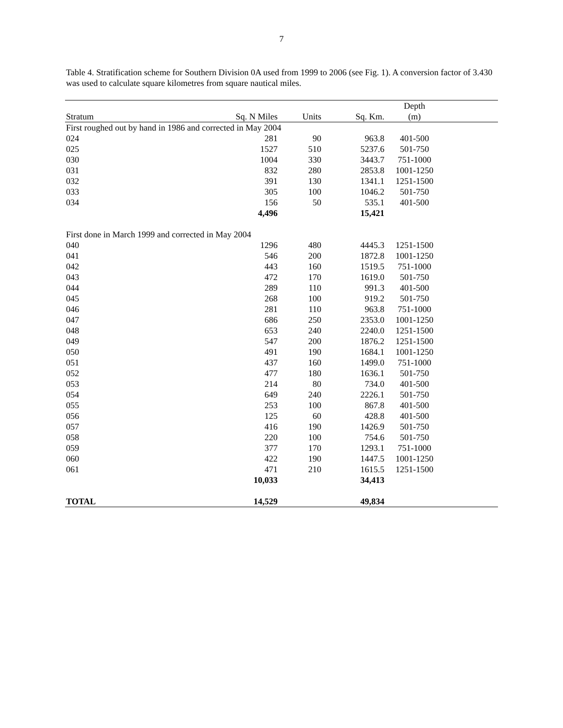7
Table 4. Stratification scheme for Southern Division 0A used from 1999 to 2006 (see Fig. 1). A conversion factor of 3.430 was used to calculate square kilometres from square nautical miles.
| | | | | Depth | |
| --- | --- | --- | --- | --- | --- |
| Stratum | Sq. N Miles | Units | Sq. Km. | (m) | |
| First roughed out by hand in 1986 and corrected in May 2004 | | | | | |
| 024 | 281 | 90 | 963.8 | 401-500 | |
| 025 | 1527 | 510 | 5237.6 | 501-750 | |
| 030 | 1004 | 330 | 3443.7 | 751-1000 | |
| 031 | 832 | 280 | 2853.8 | 1001-1250 | |
| 032 | 391 | 130 | 1341.1 | 1251-1500 | |
| 033 | 305 | 100 | 1046.2 | 501-750 | |
| 034 | 156 | 50 | 535.1 | 401-500 | |
| | 4,496 | | 15,421 | | |
| First done in March 1999 and corrected in May 2004 | | | | | |
| 040 | 1296 | 480 | 4445.3 | 1251-1500 | |
| 041 | 546 | 200 | 1872.8 | 1001-1250 | |
| 042 | 443 | 160 | 1519.5 | 751-1000 | |
| 043 | 472 | 170 | 1619.0 | 501-750 | |
| 044 | 289 | 110 | 991.3 | 401-500 | |
| 045 | 268 | 100 | 919.2 | 501-750 | |
| 046 | 281 | 110 | 963.8 | 751-1000 | |
| 047 | 686 | 250 | 2353.0 | 1001-1250 | |
| 048 | 653 | 240 | 2240.0 | 1251-1500 | |
| 049 | 547 | 200 | 1876.2 | 1251-1500 | |
| 050 | 491 | 190 | 1684.1 | 1001-1250 | |
| 051 | 437 | 160 | 1499.0 | 751-1000 | |
| 052 | 477 | 180 | 1636.1 | 501-750 | |
| 053 | 214 | 80 | 734.0 | 401-500 | |
| 054 | 649 | 240 | 2226.1 | 501-750 | |
| 055 | 253 | 100 | 867.8 | 401-500 | |
| 056 | 125 | 60 | 428.8 | 401-500 | |
| 057 | 416 | 190 | 1426.9 | 501-750 | |
| 058 | 220 | 100 | 754.6 | 501-750 | |
| 059 | 377 | 170 | 1293.1 | 751-1000 | |
| 060 | 422 | 190 | 1447.5 | 1001-1250 | |
| 061 | 471 | 210 | 1615.5 | 1251-1500 | |
| | 10,033 | | 34,413 | | |
| TOTAL | 14,529 | | 49,834 | | |